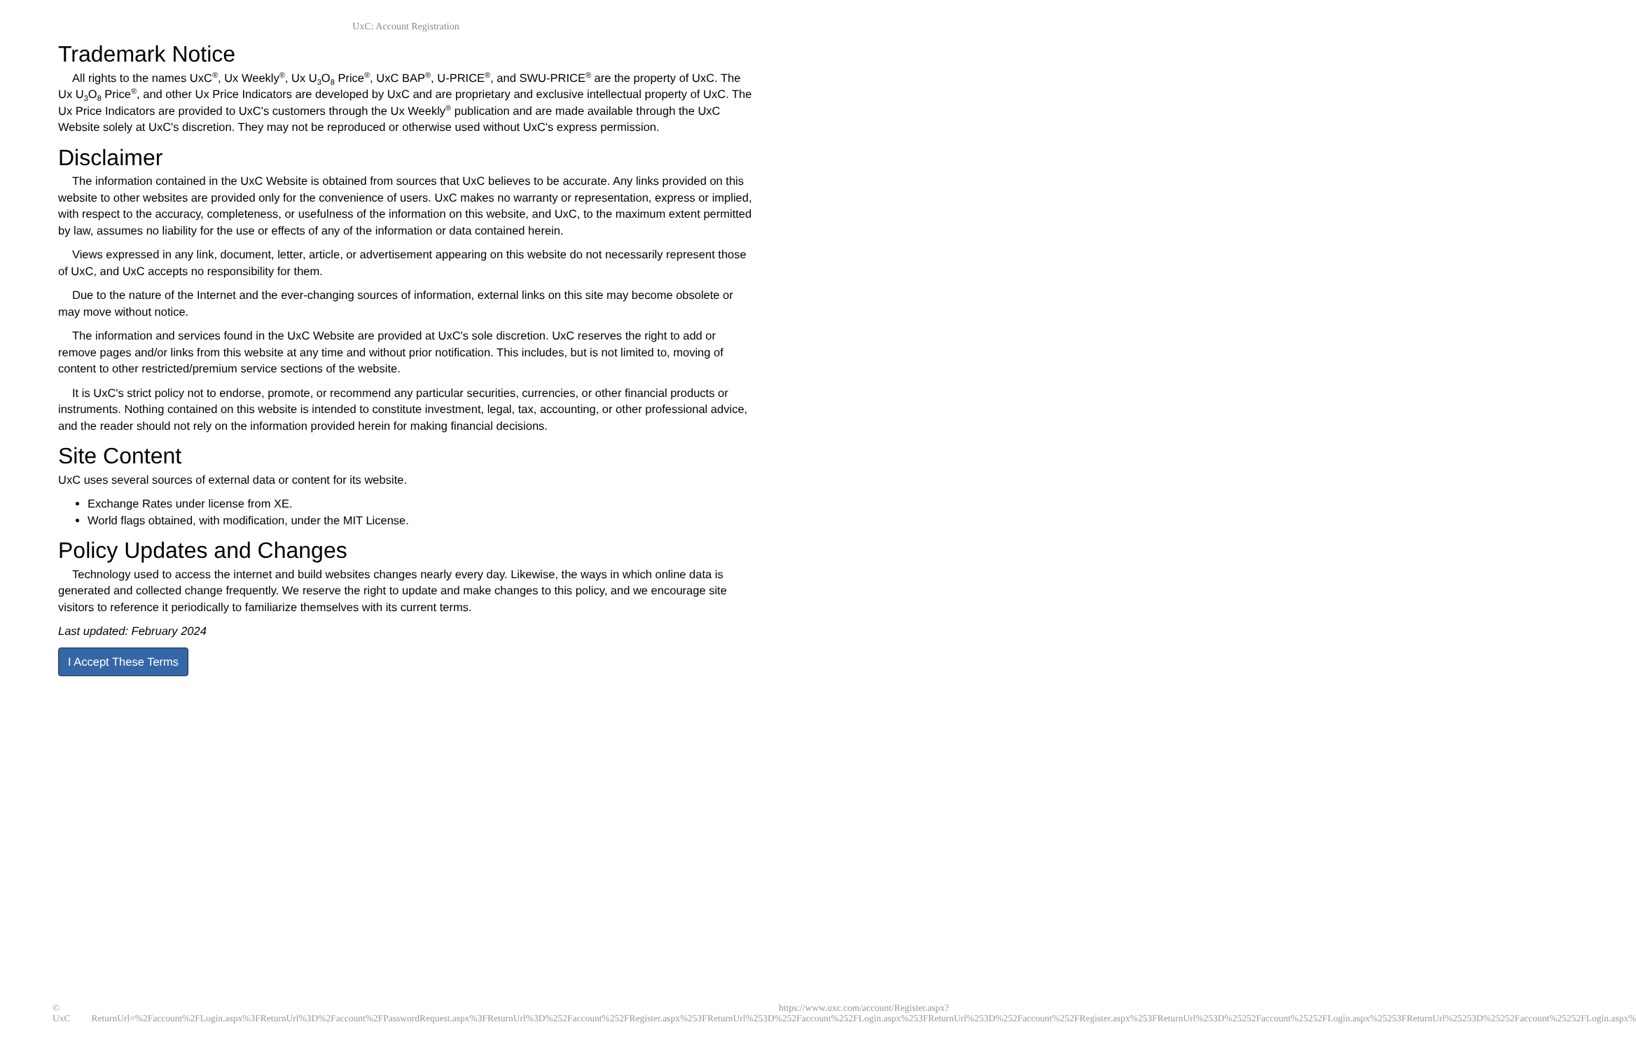UxC: Account Registration
Trademark Notice
All rights to the names UxC<sup>®</sup>, Ux Weekly<sup>®</sup>, Ux U<sub>3</sub>O<sub>8</sub> Price<sup>®</sup>, UxC BAP<sup>®</sup>, U-PRICE<sup>®</sup>, and SWU-PRICE<sup>®</sup> are the property of UxC. The Ux U<sub>3</sub>O<sub>8</sub> Price<sup>®</sup>, and other Ux Price Indicators are developed by UxC and are proprietary and exclusive intellectual property of UxC. The Ux Price Indicators are provided to UxC's customers through the Ux Weekly<sup>®</sup> publication and are made available through the UxC Website solely at UxC's discretion. They may not be reproduced or otherwise used without UxC's express permission.
Disclaimer
The information contained in the UxC Website is obtained from sources that UxC believes to be accurate. Any links provided on this website to other websites are provided only for the convenience of users. UxC makes no warranty or representation, express or implied, with respect to the accuracy, completeness, or usefulness of the information on this website, and UxC, to the maximum extent permitted by law, assumes no liability for the use or effects of any of the information or data contained herein.
Views expressed in any link, document, letter, article, or advertisement appearing on this website do not necessarily represent those of UxC, and UxC accepts no responsibility for them.
Due to the nature of the Internet and the ever-changing sources of information, external links on this site may become obsolete or may move without notice.
The information and services found in the UxC Website are provided at UxC's sole discretion. UxC reserves the right to add or remove pages and/or links from this website at any time and without prior notification. This includes, but is not limited to, moving of content to other restricted/premium service sections of the website.
It is UxC's strict policy not to endorse, promote, or recommend any particular securities, currencies, or other financial products or instruments. Nothing contained on this website is intended to constitute investment, legal, tax, accounting, or other professional advice, and the reader should not rely on the information provided herein for making financial decisions.
Site Content
UxC uses several sources of external data or content for its website.
Exchange Rates under license from XE.
World flags obtained, with modification, under the MIT License.
Policy Updates and Changes
Technology used to access the internet and build websites changes nearly every day. Likewise, the ways in which online data is generated and collected change frequently. We reserve the right to update and make changes to this policy, and we encourage site visitors to reference it periodically to familiarize themselves with its current terms.
Last updated: February 2024
I Accept These Terms
© UxC https://www.uxc.com/account/Register.aspx?ReturnUrl=%2Faccount%2FLogin.aspx%3FReturnUrl%3D%2Faccount%2FPasswordRequest.aspx%3FReturnUrl%3D%252Faccount%252FRegister.aspx%253FReturnUrl%253D%252Faccount%252FLogin.aspx%253FReturnUrl%253D%252Faccount%252FRegister.aspx%253FReturnUrl%253D%25252Faccount%25252FLogin.aspx%25253FReturnUrl%25253D%25252Faccount%25252FLogin.aspx%